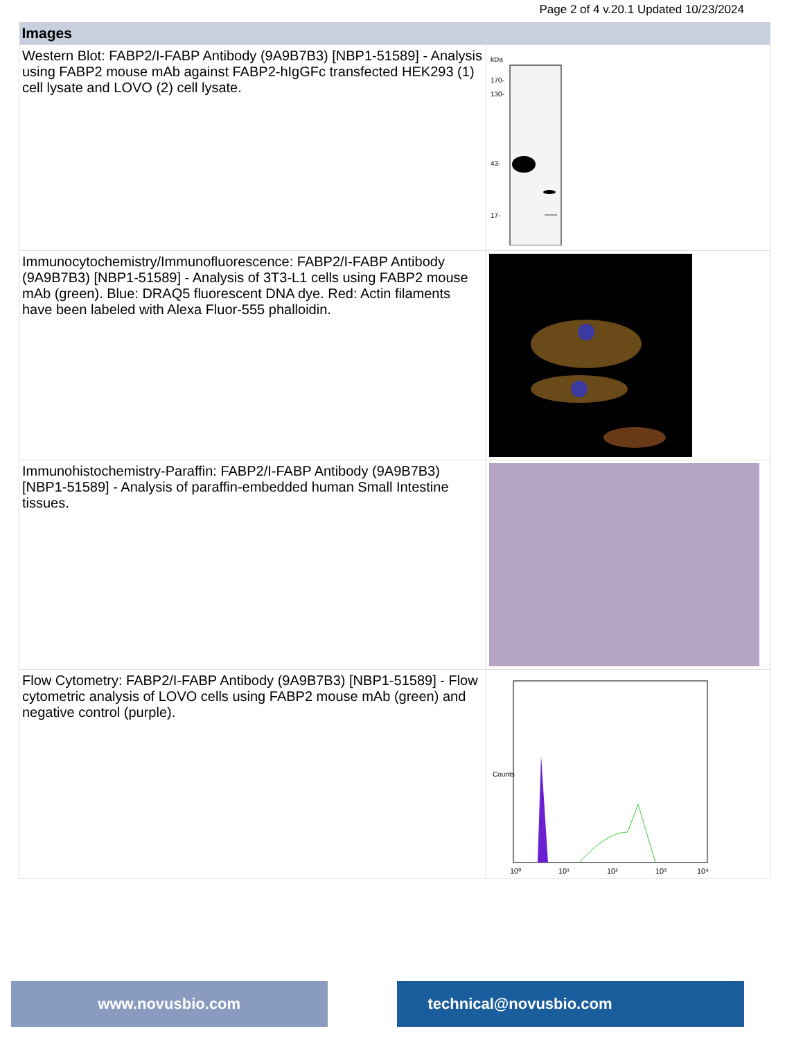Page 2 of 4 v.20.1 Updated 10/23/2024
| Images | |
| --- | --- |
| Western Blot: FABP2/I-FABP Antibody (9A9B7B3) [NBP1-51589] - Analysis using FABP2 mouse mAb against FABP2-hIgGFc transfected HEK293 (1) cell lysate and LOVO (2) cell lysate. | kDa 170- 130- 43- 17- |
| Immunocytochemistry/Immunofluorescence: FABP2/I-FABP Antibody (9A9B7B3) [NBP1-51589] - Analysis of 3T3-L1 cells using FABP2 mouse mAb (green). Blue: DRAQ5 fluorescent DNA dye. Red: Actin filaments have been labeled with Alexa Fluor-555 phalloidin. | |
| Immunohistochemistry-Paraffin: FABP2/I-FABP Antibody (9A9B7B3) [NBP1-51589] - Analysis of paraffin-embedded human Small Intestine tissues. | |
| Flow Cytometry: FABP2/I-FABP Antibody (9A9B7B3) [NBP1-51589] - Flow cytometric analysis of LOVO cells using FABP2 mouse mAb (green) and negative control (purple). | 10⁰ 10¹ 10² 10³ 10⁴ Counts |
www.novusbio.com technical@novusbio.com